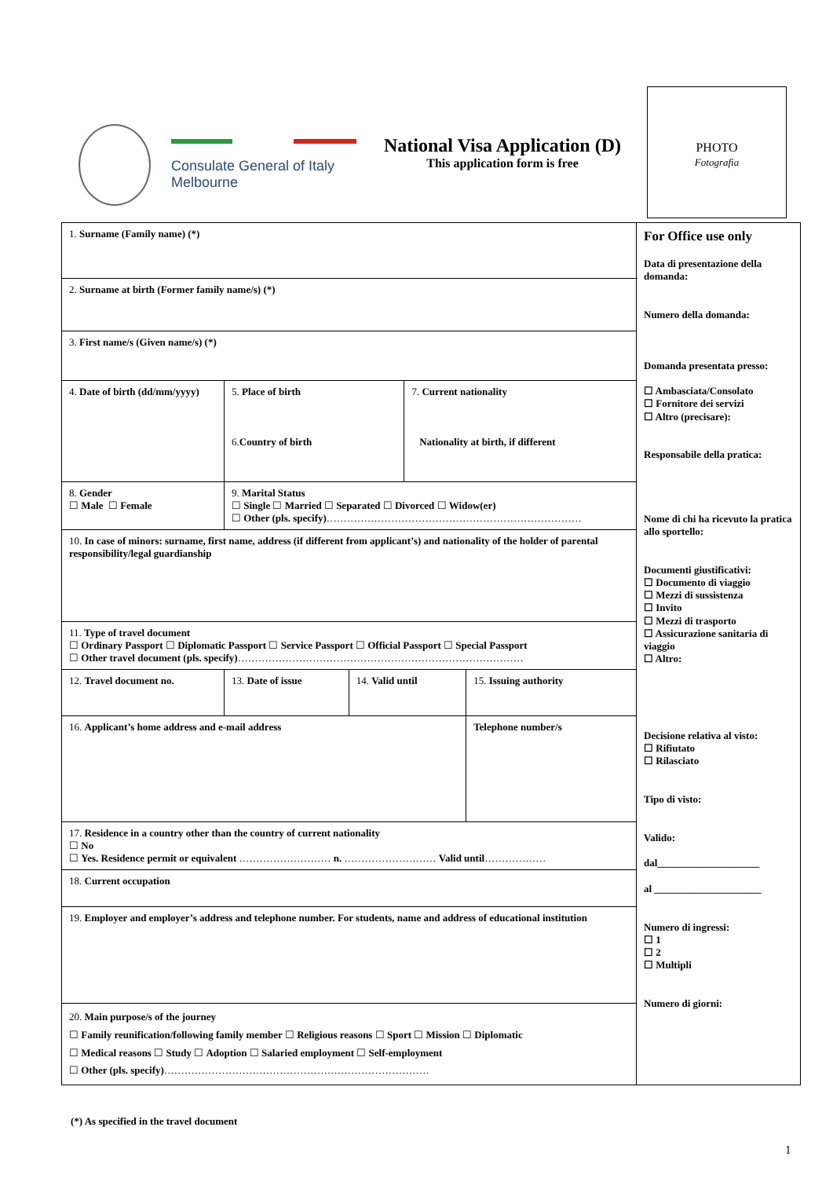Consulate General of Italy
Melbourne
National Visa Application (D)
This application form is free
PHOTO
Fotografia
| 1. Surname (Family name) (*) | | | | | | For Office use only Data di presentazione della domanda: Numero della domanda: Domanda presentata presso: ☐ Ambasciata/Consolato ☐ Fornitore dei servizi ☐ Altro (precisare): Responsabile della pratica: Nome di chi ha ricevuto la pratica allo sportello: Documenti giustificativi: ☐ Documento di viaggio ☐ Mezzi di sussistenza ☐ Invito ☐ Mezzi di trasporto ☐ Assicurazione sanitaria di viaggio ☐ Altro: Decisione relativa al visto: ☐ Rifiutato ☐ Rilasciato Tipo di visto: Valido: dal____________________ al _____________________ Numero di ingressi: ☐ 1 ☐ 2 ☐ Multipli Numero di giorni: |
| 2. Surname at birth (Former family name/s) (*) | | | | | | |
| 3. First name/s (Given name/s) (*) | | | | | | |
| 4. Date of birth (dd/mm/yyyy) | 5. Place of birth 6. Country of birth | | | 7. Current nationality Nationality at birth, if different | | |
| 8. Gender ☐ Male ☐ Female | 9. Marital Status ☐ Single ☐ Married ☐ Separated ☐ Divorced ☐ Widow(er) ☐ Other (pls. specify) ………………………………………………………………… | | | | | |
| 10. In case of minors: surname, first name, address (if different from applicant’s) and nationality of the holder of parental responsibility/legal guardianship | | | | | | |
| 11. Type of travel document ☐ Ordinary Passport ☐ Diplomatic Passport ☐ Service Passport ☐ Official Passport ☐ Special Passport ☐ Other travel document (pls. specify) ………………………………………………………………………… | | | | | | |
| 12. Travel document no. | | 13. Date of issue | 14. Valid until | | 15. Issuing authority | |
| 16. Applicant’s home address and e-mail address | | | | | Telephone number/s | |
| 17. Residence in a country other than the country of current nationality ☐ No ☐ Yes. Residence permit or equivalent ……………………… n. ……………………… Valid until ……………… | | | | | | |
| 18. Current occupation | | | | | | |
| 19. Employer and employer’s address and telephone number. For students, name and address of educational institution | | | | | | |
| 20. Main purpose/s of the journey ☐ Family reunification/following family member ☐ Religious reasons ☐ Sport ☐ Mission ☐ Diplomatic ☐ Medical reasons ☐ Study ☐ Adoption ☐ Salaried employment ☐ Self-employment ☐ Other (pls. specify) …………………………………………………………………… | | | | | | |
(*) As specified in the travel document
1